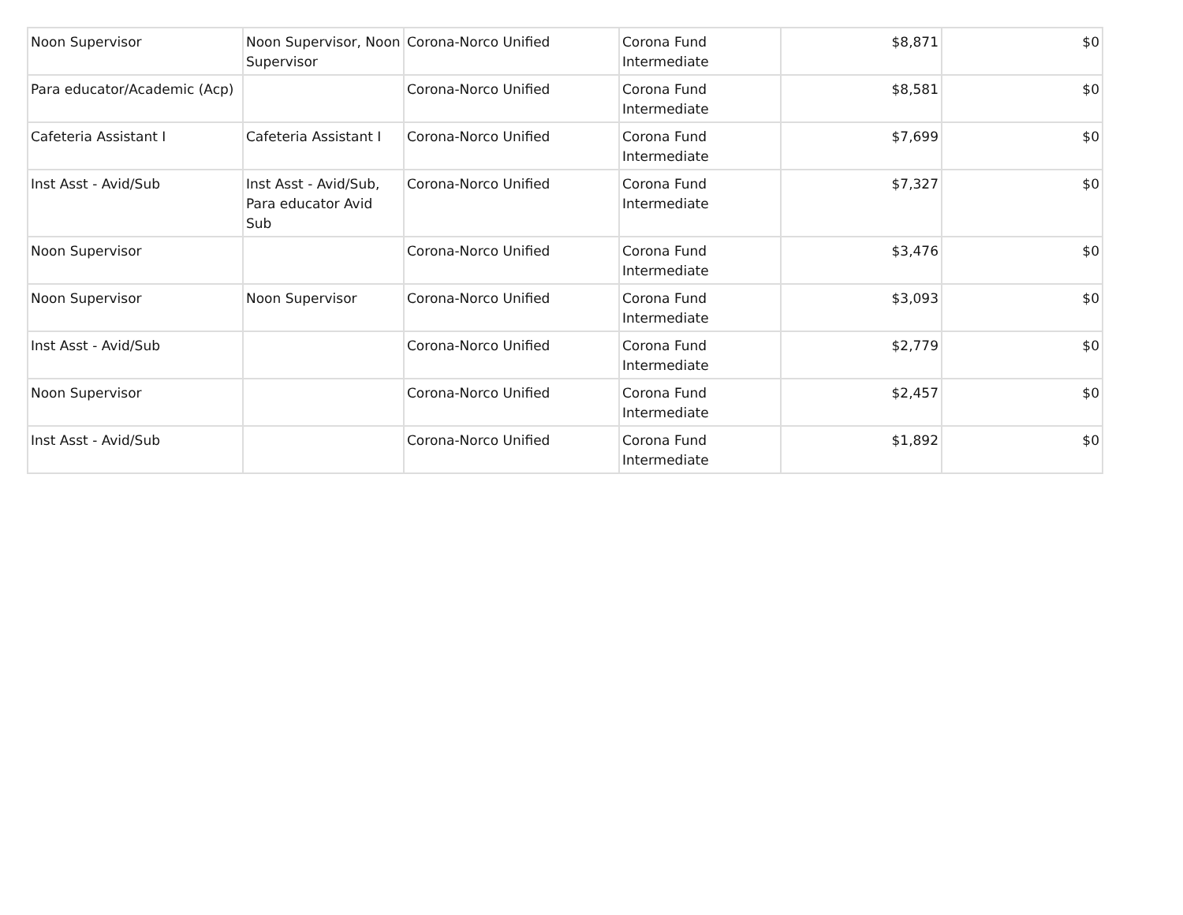| Noon Supervisor | Noon Supervisor, Noon Supervisor | Corona-Norco Unified | Corona Fund Intermediate | $8,871 | $0 |
| Para educator/Academic (Acp) | | Corona-Norco Unified | Corona Fund Intermediate | $8,581 | $0 |
| Cafeteria Assistant I | Cafeteria Assistant I | Corona-Norco Unified | Corona Fund Intermediate | $7,699 | $0 |
| Inst Asst - Avid/Sub | Inst Asst - Avid/Sub, Para educator Avid Sub | Corona-Norco Unified | Corona Fund Intermediate | $7,327 | $0 |
| Noon Supervisor | | Corona-Norco Unified | Corona Fund Intermediate | $3,476 | $0 |
| Noon Supervisor | Noon Supervisor | Corona-Norco Unified | Corona Fund Intermediate | $3,093 | $0 |
| Inst Asst - Avid/Sub | | Corona-Norco Unified | Corona Fund Intermediate | $2,779 | $0 |
| Noon Supervisor | | Corona-Norco Unified | Corona Fund Intermediate | $2,457 | $0 |
| Inst Asst - Avid/Sub | | Corona-Norco Unified | Corona Fund Intermediate | $1,892 | $0 |